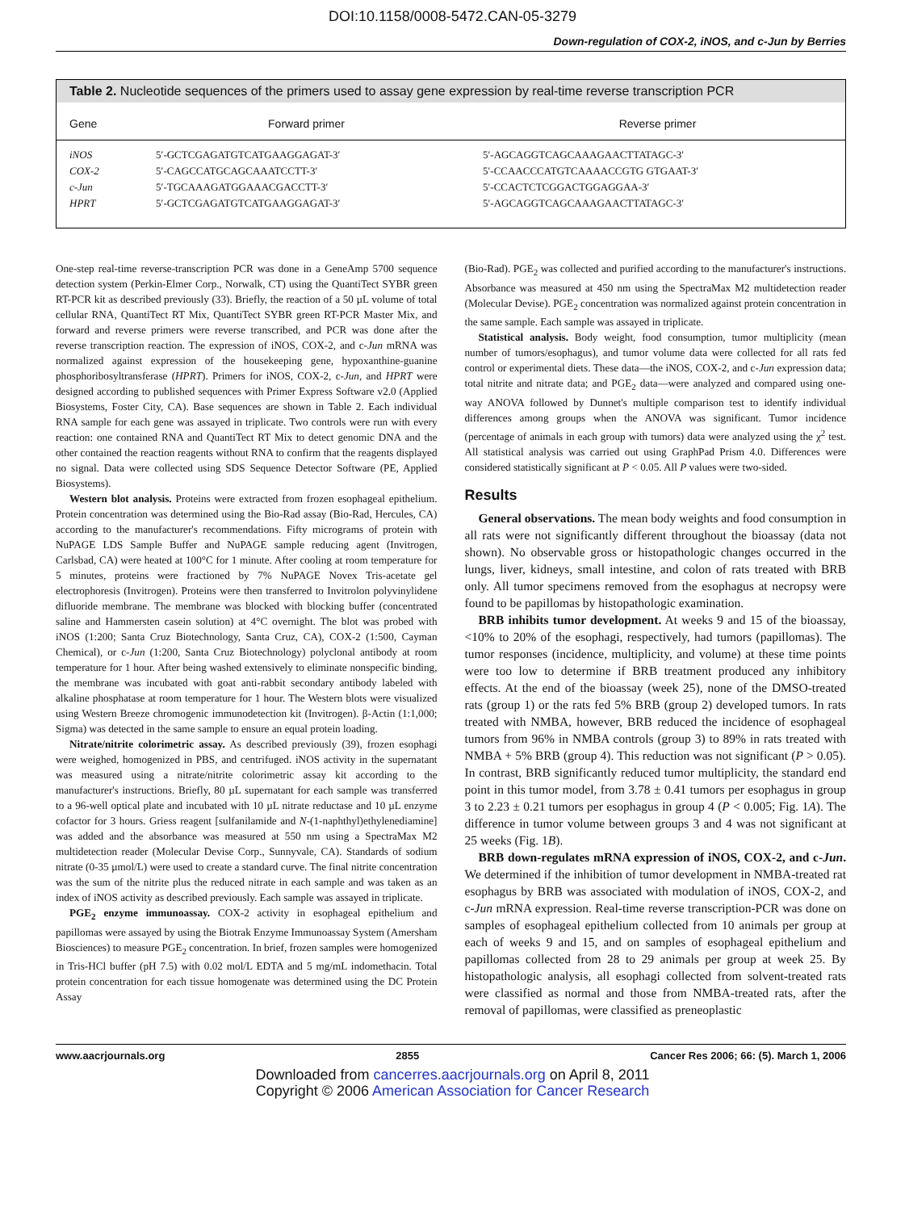DOI:10.1158/0008-5472.CAN-05-3279
Down-regulation of COX-2, iNOS, and c-Jun by Berries
Table 2. Nucleotide sequences of the primers used to assay gene expression by real-time reverse transcription PCR
| Gene | Forward primer | Reverse primer |
| --- | --- | --- |
| iNOS | 5′-GCTCGAGATGTCATGAAGGAGAT-3′ | 5′-AGCAGGTCAGCAAAGAACTTATAGC-3′ |
| COX-2 | 5′-CAGCCATGCAGCAAATCCTT-3′ | 5′-CCAACCCATGTCAAAACCGTG GTGAAT-3′ |
| c-Jun | 5′-TGCAAAGATGGAAACGACCTT-3′ | 5′-CCACTCTCGGACTGGAGGAA-3′ |
| HPRT | 5′-GCTCGAGATGTCATGAAGGAGAT-3′ | 5′-AGCAGGTCAGCAAAGAACTTATAGC-3′ |
One-step real-time reverse-transcription PCR was done in a GeneAmp 5700 sequence detection system (Perkin-Elmer Corp., Norwalk, CT) using the QuantiTect SYBR green RT-PCR kit as described previously (33). Briefly, the reaction of a 50 µL volume of total cellular RNA, QuantiTect RT Mix, QuantiTect SYBR green RT-PCR Master Mix, and forward and reverse primers were reverse transcribed, and PCR was done after the reverse transcription reaction. The expression of iNOS, COX-2, and c-Jun mRNA was normalized against expression of the housekeeping gene, hypoxanthine-guanine phosphoribosyltransferase (HPRT). Primers for iNOS, COX-2, c-Jun, and HPRT were designed according to published sequences with Primer Express Software v2.0 (Applied Biosystems, Foster City, CA). Base sequences are shown in Table 2. Each individual RNA sample for each gene was assayed in triplicate. Two controls were run with every reaction: one contained RNA and QuantiTect RT Mix to detect genomic DNA and the other contained the reaction reagents without RNA to confirm that the reagents displayed no signal. Data were collected using SDS Sequence Detector Software (PE, Applied Biosystems).
Western blot analysis. Proteins were extracted from frozen esophageal epithelium. Protein concentration was determined using the Bio-Rad assay (Bio-Rad, Hercules, CA) according to the manufacturer's recommendations. Fifty micrograms of protein with NuPAGE LDS Sample Buffer and NuPAGE sample reducing agent (Invitrogen, Carlsbad, CA) were heated at 100°C for 1 minute. After cooling at room temperature for 5 minutes, proteins were fractioned by 7% NuPAGE Novex Tris-acetate gel electrophoresis (Invitrogen). Proteins were then transferred to Invitrolon polyvinylidene difluoride membrane. The membrane was blocked with blocking buffer (concentrated saline and Hammersten casein solution) at 4°C overnight. The blot was probed with iNOS (1:200; Santa Cruz Biotechnology, Santa Cruz, CA), COX-2 (1:500, Cayman Chemical), or c-Jun (1:200, Santa Cruz Biotechnology) polyclonal antibody at room temperature for 1 hour. After being washed extensively to eliminate nonspecific binding, the membrane was incubated with goat anti-rabbit secondary antibody labeled with alkaline phosphatase at room temperature for 1 hour. The Western blots were visualized using Western Breeze chromogenic immunodetection kit (Invitrogen). β-Actin (1:1,000; Sigma) was detected in the same sample to ensure an equal protein loading.
Nitrate/nitrite colorimetric assay. As described previously (39), frozen esophagi were weighed, homogenized in PBS, and centrifuged. iNOS activity in the supernatant was measured using a nitrate/nitrite colorimetric assay kit according to the manufacturer's instructions. Briefly, 80 µL supernatant for each sample was transferred to a 96-well optical plate and incubated with 10 µL nitrate reductase and 10 µL enzyme cofactor for 3 hours. Griess reagent [sulfanilamide and N-(1-naphthyl)ethylenediamine] was added and the absorbance was measured at 550 nm using a SpectraMax M2 multidetection reader (Molecular Devise Corp., Sunnyvale, CA). Standards of sodium nitrate (0-35 µmol/L) were used to create a standard curve. The final nitrite concentration was the sum of the nitrite plus the reduced nitrate in each sample and was taken as an index of iNOS activity as described previously. Each sample was assayed in triplicate.
PGE<sub>2</sub> enzyme immunoassay. COX-2 activity in esophageal epithelium and papillomas were assayed by using the Biotrak Enzyme Immunoassay System (Amersham Biosciences) to measure PGE<sub>2</sub> concentration. In brief, frozen samples were homogenized in Tris-HCl buffer (pH 7.5) with 0.02 mol/L EDTA and 5 mg/mL indomethacin. Total protein concentration for each tissue homogenate was determined using the DC Protein Assay
(Bio-Rad). PGE<sub>2</sub> was collected and purified according to the manufacturer's instructions. Absorbance was measured at 450 nm using the SpectraMax M2 multidetection reader (Molecular Devise). PGE<sub>2</sub> concentration was normalized against protein concentration in the same sample. Each sample was assayed in triplicate.
Statistical analysis. Body weight, food consumption, tumor multiplicity (mean number of tumors/esophagus), and tumor volume data were collected for all rats fed control or experimental diets. These data—the iNOS, COX-2, and c-Jun expression data; total nitrite and nitrate data; and PGE<sub>2</sub> data—were analyzed and compared using one-way ANOVA followed by Dunnet's multiple comparison test to identify individual differences among groups when the ANOVA was significant. Tumor incidence (percentage of animals in each group with tumors) data were analyzed using the χ<sup>2</sup> test. All statistical analysis was carried out using GraphPad Prism 4.0. Differences were considered statistically significant at P < 0.05. All P values were two-sided.
Results
General observations. The mean body weights and food consumption in all rats were not significantly different throughout the bioassay (data not shown). No observable gross or histopathologic changes occurred in the lungs, liver, kidneys, small intestine, and colon of rats treated with BRB only. All tumor specimens removed from the esophagus at necropsy were found to be papillomas by histopathologic examination.
BRB inhibits tumor development. At weeks 9 and 15 of the bioassay, <10% to 20% of the esophagi, respectively, had tumors (papillomas). The tumor responses (incidence, multiplicity, and volume) at these time points were too low to determine if BRB treatment produced any inhibitory effects. At the end of the bioassay (week 25), none of the DMSO-treated rats (group 1) or the rats fed 5% BRB (group 2) developed tumors. In rats treated with NMBA, however, BRB reduced the incidence of esophageal tumors from 96% in NMBA controls (group 3) to 89% in rats treated with NMBA + 5% BRB (group 4). This reduction was not significant (P > 0.05). In contrast, BRB significantly reduced tumor multiplicity, the standard end point in this tumor model, from 3.78 ± 0.41 tumors per esophagus in group 3 to 2.23 ± 0.21 tumors per esophagus in group 4 (P < 0.005; Fig. 1A). The difference in tumor volume between groups 3 and 4 was not significant at 25 weeks (Fig. 1B).
BRB down-regulates mRNA expression of iNOS, COX-2, and c-Jun. We determined if the inhibition of tumor development in NMBA-treated rat esophagus by BRB was associated with modulation of iNOS, COX-2, and c-Jun mRNA expression. Real-time reverse transcription-PCR was done on samples of esophageal epithelium collected from 10 animals per group at each of weeks 9 and 15, and on samples of esophageal epithelium and papillomas collected from 28 to 29 animals per group at week 25. By histopathologic analysis, all esophagi collected from solvent-treated rats were classified as normal and those from NMBA-treated rats, after the removal of papillomas, were classified as preneoplastic
www.aacrjournals.org 2855 Cancer Res 2006; 66: (5). March 1, 2006
Downloaded from cancerres.aacrjournals.org on April 8, 2011
Copyright © 2006 American Association for Cancer Research